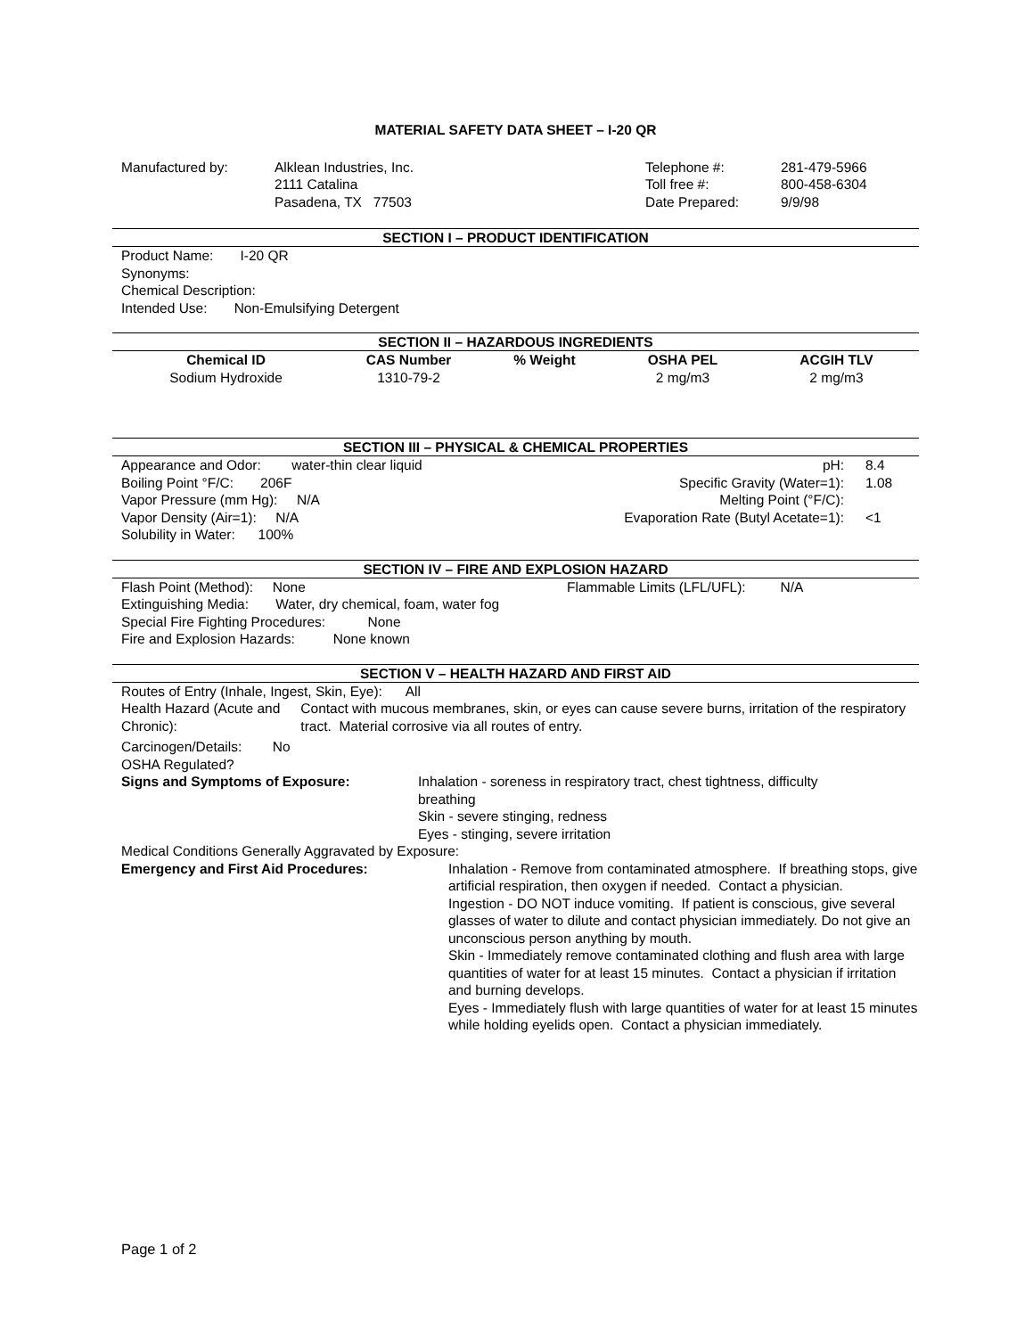MATERIAL SAFETY DATA SHEET – I-20 QR
| Manufactured by: | Alklean Industries, Inc. 2111 Catalina Pasadena, TX 77503 | Telephone #: Toll free #: Date Prepared: | 281-479-5966 800-458-6304 9/9/98 |
SECTION I – PRODUCT IDENTIFICATION
Product Name: I-20 QR
Synonyms:
Chemical Description:
Intended Use: Non-Emulsifying Detergent
SECTION II – HAZARDOUS INGREDIENTS
| Chemical ID | CAS Number | % Weight | OSHA PEL | ACGIH TLV |
| --- | --- | --- | --- | --- |
| Sodium Hydroxide | 1310-79-2 | | 2 mg/m3 | 2 mg/m3 |
SECTION III – PHYSICAL & CHEMICAL PROPERTIES
| Appearance and Odor: water-thin clear liquid | pH: | 8.4 |
| Boiling Point °F/C: 206F | Specific Gravity (Water=1): | 1.08 |
| Vapor Pressure (mm Hg): N/A | Melting Point (°F/C): | |
| Vapor Density (Air=1): N/A | Evaporation Rate (Butyl Acetate=1): | <1 |
| Solubility in Water: 100% | | |
SECTION IV – FIRE AND EXPLOSION HAZARD
Flash Point (Method): None Flammable Limits (LFL/UFL): N/A
Extinguishing Media: Water, dry chemical, foam, water fog
Special Fire Fighting Procedures: None
Fire and Explosion Hazards: None known
SECTION V – HEALTH HAZARD AND FIRST AID
Routes of Entry (Inhale, Ingest, Skin, Eye): All
Health Hazard (Acute and Chronic):
Contact with mucous membranes, skin, or eyes can cause severe burns, irritation of the respiratory tract. Material corrosive via all routes of entry.
Carcinogen/Details: No
OSHA Regulated?
Signs and Symptoms of Exposure: Inhalation - soreness in respiratory tract, chest tightness, difficulty breathing
Skin - severe stinging, redness
Eyes - stinging, severe irritation
Medical Conditions Generally Aggravated by Exposure:
Emergency and First Aid Procedures: Inhalation - Remove from contaminated atmosphere. If breathing stops, give artificial respiration, then oxygen if needed. Contact a physician.
Ingestion - DO NOT induce vomiting. If patient is conscious, give several glasses of water to dilute and contact physician immediately. Do not give an unconscious person anything by mouth.
Skin - Immediately remove contaminated clothing and flush area with large quantities of water for at least 15 minutes. Contact a physician if irritation and burning develops.
Eyes - Immediately flush with large quantities of water for at least 15 minutes while holding eyelids open. Contact a physician immediately.
Page 1 of 2